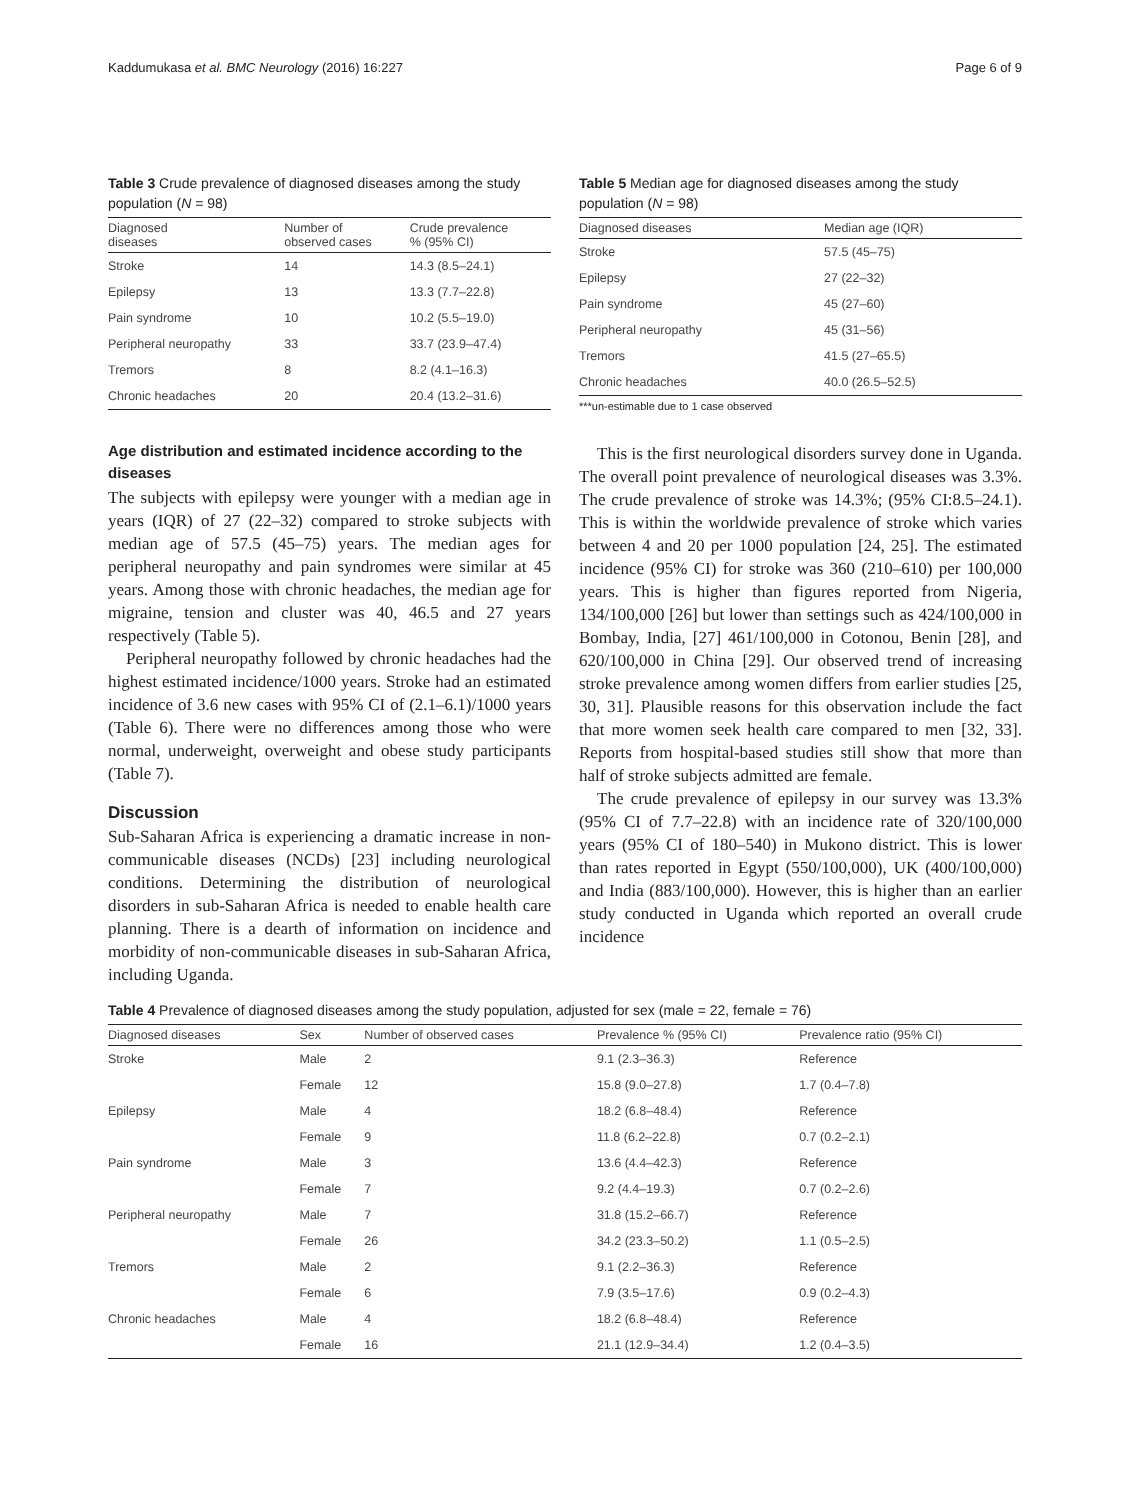Kaddumukasa et al. BMC Neurology (2016) 16:227 Page 6 of 9
Table 3 Crude prevalence of diagnosed diseases among the study population (N = 98)
| Diagnosed diseases | Number of observed cases | Crude prevalence % (95% CI) |
| --- | --- | --- |
| Stroke | 14 | 14.3 (8.5–24.1) |
| Epilepsy | 13 | 13.3 (7.7–22.8) |
| Pain syndrome | 10 | 10.2 (5.5–19.0) |
| Peripheral neuropathy | 33 | 33.7 (23.9–47.4) |
| Tremors | 8 | 8.2 (4.1–16.3) |
| Chronic headaches | 20 | 20.4 (13.2–31.6) |
Age distribution and estimated incidence according to the diseases
The subjects with epilepsy were younger with a median age in years (IQR) of 27 (22–32) compared to stroke subjects with median age of 57.5 (45–75) years. The median ages for peripheral neuropathy and pain syndromes were similar at 45 years. Among those with chronic headaches, the median age for migraine, tension and cluster was 40, 46.5 and 27 years respectively (Table 5).
Peripheral neuropathy followed by chronic headaches had the highest estimated incidence/1000 years. Stroke had an estimated incidence of 3.6 new cases with 95% CI of (2.1–6.1)/1000 years (Table 6). There were no differences among those who were normal, underweight, overweight and obese study participants (Table 7).
Discussion
Sub-Saharan Africa is experiencing a dramatic increase in non-communicable diseases (NCDs) [23] including neurological conditions. Determining the distribution of neurological disorders in sub-Saharan Africa is needed to enable health care planning. There is a dearth of information on incidence and morbidity of non-communicable diseases in sub-Saharan Africa, including Uganda.
Table 5 Median age for diagnosed diseases among the study population (N = 98)
| Diagnosed diseases | Median age (IQR) |
| --- | --- |
| Stroke | 57.5 (45–75) |
| Epilepsy | 27 (22–32) |
| Pain syndrome | 45 (27–60) |
| Peripheral neuropathy | 45 (31–56) |
| Tremors | 41.5 (27–65.5) |
| Chronic headaches | 40.0 (26.5–52.5) |
***un-estimable due to 1 case observed
This is the first neurological disorders survey done in Uganda. The overall point prevalence of neurological diseases was 3.3%. The crude prevalence of stroke was 14.3%; (95% CI:8.5–24.1). This is within the worldwide prevalence of stroke which varies between 4 and 20 per 1000 population [24, 25]. The estimated incidence (95% CI) for stroke was 360 (210–610) per 100,000 years. This is higher than figures reported from Nigeria, 134/100,000 [26] but lower than settings such as 424/100,000 in Bombay, India, [27] 461/100,000 in Cotonou, Benin [28], and 620/100,000 in China [29]. Our observed trend of increasing stroke prevalence among women differs from earlier studies [25, 30, 31]. Plausible reasons for this observation include the fact that more women seek health care compared to men [32, 33]. Reports from hospital-based studies still show that more than half of stroke subjects admitted are female.
The crude prevalence of epilepsy in our survey was 13.3% (95% CI of 7.7–22.8) with an incidence rate of 320/100,000 years (95% CI of 180–540) in Mukono district. This is lower than rates reported in Egypt (550/100,000), UK (400/100,000) and India (883/100,000). However, this is higher than an earlier study conducted in Uganda which reported an overall crude incidence
Table 4 Prevalence of diagnosed diseases among the study population, adjusted for sex (male = 22, female = 76)
| Diagnosed diseases | Sex | Number of observed cases | Prevalence % (95% CI) | Prevalence ratio (95% CI) |
| --- | --- | --- | --- | --- |
| Stroke | Male | 2 | 9.1 (2.3–36.3) | Reference |
| | Female | 12 | 15.8 (9.0–27.8) | 1.7 (0.4–7.8) |
| Epilepsy | Male | 4 | 18.2 (6.8–48.4) | Reference |
| | Female | 9 | 11.8 (6.2–22.8) | 0.7 (0.2–2.1) |
| Pain syndrome | Male | 3 | 13.6 (4.4–42.3) | Reference |
| | Female | 7 | 9.2 (4.4–19.3) | 0.7 (0.2–2.6) |
| Peripheral neuropathy | Male | 7 | 31.8 (15.2–66.7) | Reference |
| | Female | 26 | 34.2 (23.3–50.2) | 1.1 (0.5–2.5) |
| Tremors | Male | 2 | 9.1 (2.2–36.3) | Reference |
| | Female | 6 | 7.9 (3.5–17.6) | 0.9 (0.2–4.3) |
| Chronic headaches | Male | 4 | 18.2 (6.8–48.4) | Reference |
| | Female | 16 | 21.1 (12.9–34.4) | 1.2 (0.4–3.5) |